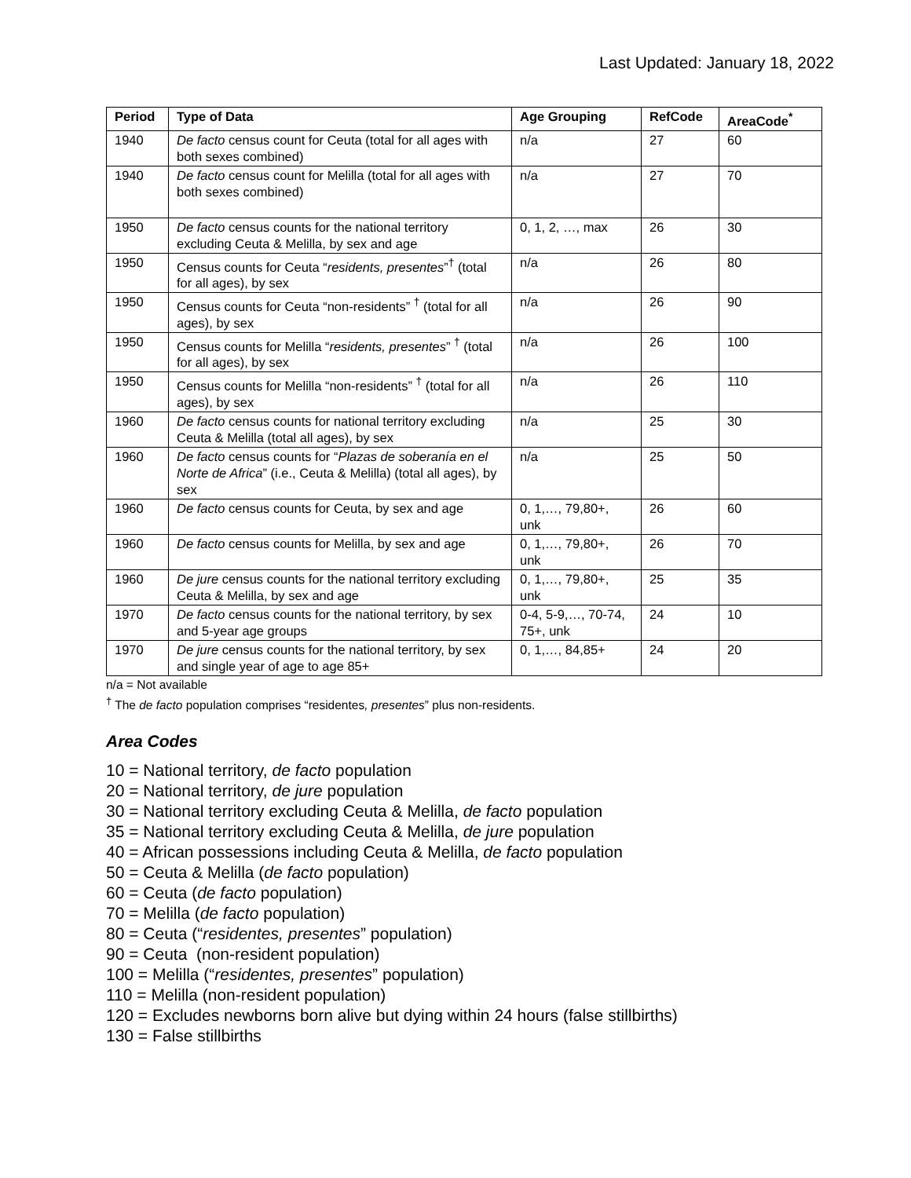Last Updated: January 18, 2022
| Period | Type of Data | Age Grouping | RefCode | AreaCode<sup>*</sup> |
| --- | --- | --- | --- | --- |
| 1940 | De facto census count for Ceuta (total for all ages with both sexes combined) | n/a | 27 | 60 |
| 1940 | De facto census count for Melilla (total for all ages with both sexes combined) | n/a | 27 | 70 |
| 1950 | De facto census counts for the national territory excluding Ceuta & Melilla, by sex and age | 0, 1, 2, …, max | 26 | 30 |
| 1950 | Census counts for Ceuta “ residents, presentes ”<sup>†</sup> (total for all ages), by sex | n/a | 26 | 80 |
| 1950 | Census counts for Ceuta “non-residents” <sup>†</sup> (total for all ages), by sex | n/a | 26 | 90 |
| 1950 | Census counts for Melilla “ residents, presentes ” <sup>†</sup> (total for all ages), by sex | n/a | 26 | 100 |
| 1950 | Census counts for Melilla “non-residents” <sup>†</sup> (total for all ages), by sex | n/a | 26 | 110 |
| 1960 | De facto census counts for national territory excluding Ceuta & Melilla (total all ages), by sex | n/a | 25 | 30 |
| 1960 | De facto census counts for “ Plazas de soberanía en el Norte de Africa ” (i.e., Ceuta & Melilla) (total all ages), by sex | n/a | 25 | 50 |
| 1960 | De facto census counts for Ceuta, by sex and age | 0, 1,…, 79,80+, unk | 26 | 60 |
| 1960 | De facto census counts for Melilla, by sex and age | 0, 1,…, 79,80+, unk | 26 | 70 |
| 1960 | De jure census counts for the national territory excluding Ceuta & Melilla, by sex and age | 0, 1,…, 79,80+, unk | 25 | 35 |
| 1970 | De facto census counts for the national territory, by sex and 5-year age groups | 0-4, 5-9,…, 70-74, 75+, unk | 24 | 10 |
| 1970 | De jure census counts for the national territory, by sex and single year of age to age 85+ | 0, 1,…, 84,85+ | 24 | 20 |
n/a = Not available
<sup>†</sup> The de facto population comprises “residentes, presentes” plus non-residents.
Area Codes
10 = National territory, de facto population
20 = National territory, de jure population
30 = National territory excluding Ceuta & Melilla, de facto population
35 = National territory excluding Ceuta & Melilla, de jure population
40 = African possessions including Ceuta & Melilla, de facto population
50 = Ceuta & Melilla (de facto population)
60 = Ceuta (de facto population)
70 = Melilla (de facto population)
80 = Ceuta (“residentes, presentes” population)
90 = Ceuta (non-resident population)
100 = Melilla (“residentes, presentes” population)
110 = Melilla (non-resident population)
120 = Excludes newborns born alive but dying within 24 hours (false stillbirths)
130 = False stillbirths